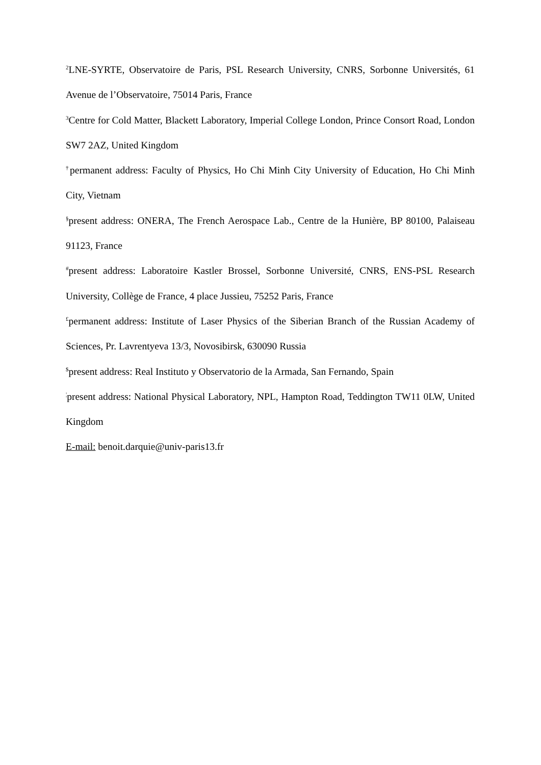<sup>2</sup> LNE-SYRTE, Observatoire de Paris, PSL Research University, CNRS, Sorbonne Universités, 61 Avenue de l’Observatoire, 75014 Paris, France
<sup>3</sup> Centre for Cold Matter, Blackett Laboratory, Imperial College London, Prince Consort Road, London SW7 2AZ, United Kingdom
<sup>†</sup> permanent address: Faculty of Physics, Ho Chi Minh City University of Education, Ho Chi Minh City, Vietnam
<sup>§</sup> present address: ONERA, The French Aerospace Lab., Centre de la Hunière, BP 80100, Palaiseau 91123, France
<sup>#</sup> present address: Laboratoire Kastler Brossel, Sorbonne Université, CNRS, ENS-PSL Research University, Collège de France, 4 place Jussieu, 75252 Paris, France
<sup>£</sup>permanent address: Institute of Laser Physics of the Siberian Branch of the Russian Academy of Sciences, Pr. Lavrentyeva 13/3, Novosibirsk, 630090 Russia
<sup>$</sup>present address: Real Instituto y Observatorio de la Armada, San Fernando, Spain
<sup>¦</sup>present address: National Physical Laboratory, NPL, Hampton Road, Teddington TW11 0LW, United Kingdom
E-mail: benoit.darquie@univ-paris13.fr